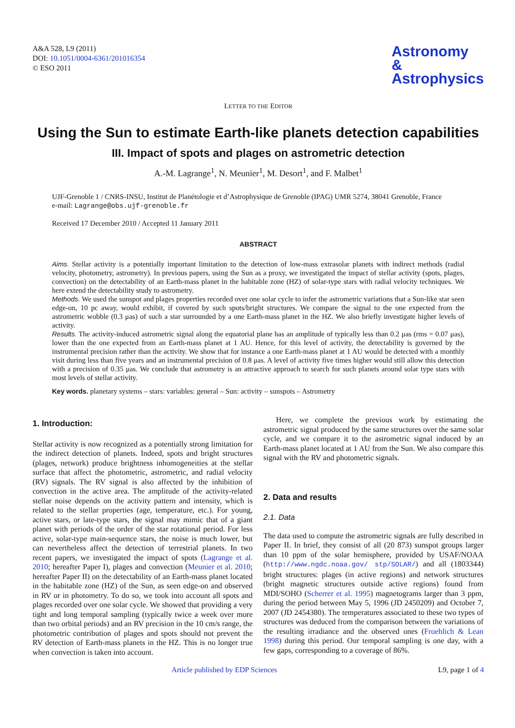A&A 528, L9 (2011)
DOI: 10.1051/0004-6361/201016354
© ESO 2011
Astronomy
&
Astrophysics
LETTER TO THE EDITOR
Using the Sun to estimate Earth-like planets detection capabilities
III. Impact of spots and plages on astrometric detection
A.-M. Lagrange<sup>1</sup>, N. Meunier<sup>1</sup>, M. Desort<sup>1</sup>, and F. Malbet<sup>1</sup>
UJF-Grenoble 1 / CNRS-INSU, Institut de Planétologie et d’Astrophysique de Grenoble (IPAG) UMR 5274, 38041 Grenoble, France
e-mail: Lagrange@obs.ujf-grenoble.fr
Received 17 December 2010 / Accepted 11 January 2011
ABSTRACT
Aims. Stellar activity is a potentially important limitation to the detection of low-mass extrasolar planets with indirect methods (radial velocity, photometry, astrometry). In previous papers, using the Sun as a proxy, we investigated the impact of stellar activity (spots, plages, convection) on the detectability of an Earth-mass planet in the habitable zone (HZ) of solar-type stars with radial velocity techniques. We here extend the detectability study to astrometry.
Methods. We used the sunspot and plages properties recorded over one solar cycle to infer the astrometric variations that a Sun-like star seen edge-on, 10 pc away, would exhibit, if covered by such spots/bright structures. We compare the signal to the one expected from the astrometric wobble (0.3 μas) of such a star surrounded by a one Earth-mass planet in the HZ. We also briefly investigate higher levels of activity.
Results. The activity-induced astrometric signal along the equatorial plane has an amplitude of typically less than 0.2 μas (rms = 0.07 μas), lower than the one expected from an Earth-mass planet at 1 AU. Hence, for this level of activity, the detectability is governed by the instrumental precision rather than the activity. We show that for instance a one Earth-mass planet at 1 AU would be detected with a monthly visit during less than five years and an instrumental precision of 0.8 μas. A level of activity five times higher would still allow this detection with a precision of 0.35 μas. We conclude that astrometry is an attractive approach to search for such planets around solar type stars with most levels of stellar activity.
Key words. planetary systems – stars: variables: general – Sun: activity – sunspots – Astrometry
1. Introduction:
Stellar activity is now recognized as a potentially strong limitation for the indirect detection of planets. Indeed, spots and bright structures (plages, network) produce brightness inhomogeneities at the stellar surface that affect the photometric, astrometric, and radial velocity (RV) signals. The RV signal is also affected by the inhibition of convection in the active area. The amplitude of the activity-related stellar noise depends on the activity pattern and intensity, which is related to the stellar properties (age, temperature, etc.). For young, active stars, or late-type stars, the signal may mimic that of a giant planet with periods of the order of the star rotational period. For less active, solar-type main-sequence stars, the noise is much lower, but can nevertheless affect the detection of terrestrial planets. In two recent papers, we investigated the impact of spots (Lagrange et al. 2010; hereafter Paper I), plages and convection (Meunier et al. 2010; hereafter Paper II) on the detectability of an Earth-mass planet located in the habitable zone (HZ) of the Sun, as seen edge-on and observed in RV or in photometry. To do so, we took into account all spots and plages recorded over one solar cycle. We showed that providing a very tight and long temporal sampling (typically twice a week over more than two orbital periods) and an RV precision in the 10 cm/s range, the photometric contribution of plages and spots should not prevent the RV detection of Earth-mass planets in the HZ. This is no longer true when convection is taken into account.
Here, we complete the previous work by estimating the astrometric signal produced by the same structures over the same solar cycle, and we compare it to the astrometric signal induced by an Earth-mass planet located at 1 AU from the Sun. We also compare this signal with the RV and photometric signals.
2. Data and results
2.1. Data
The data used to compute the astrometric signals are fully described in Paper II. In brief, they consist of all (20 873) sunspot groups larger than 10 ppm of the solar hemisphere, provided by USAF/NOAA (http://www.ngdc.noaa.gov/ stp/SOLAR/) and all (1803344) bright structures: plages (in active regions) and network structures (bright magnetic structures outside active regions) found from MDI/SOHO (Scherrer et al. 1995) magnetograms larger than 3 ppm, during the period between May 5, 1996 (JD 2450209) and October 7, 2007 (JD 2454380). The temperatures associated to these two types of structures was deduced from the comparison between the variations of the resulting irradiance and the observed ones (Froehlich & Lean 1998) during this period. Our temporal sampling is one day, with a few gaps, corresponding to a coverage of 86%.
Article published by EDP Sciences L9, page 1 of 4